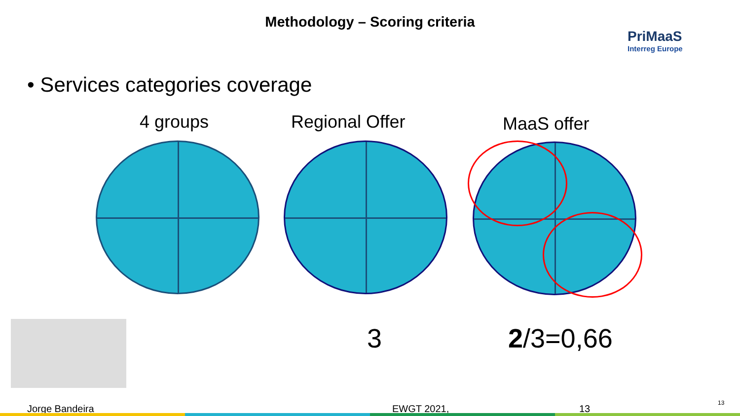Methodology – Scoring criteria PriMaaS
Interreg Europe
• Services categories coverage
4 groups Regional Offer MaaS offer
3 2/3=0,66
Jorge Bandeira EWGT 2021, 13
13